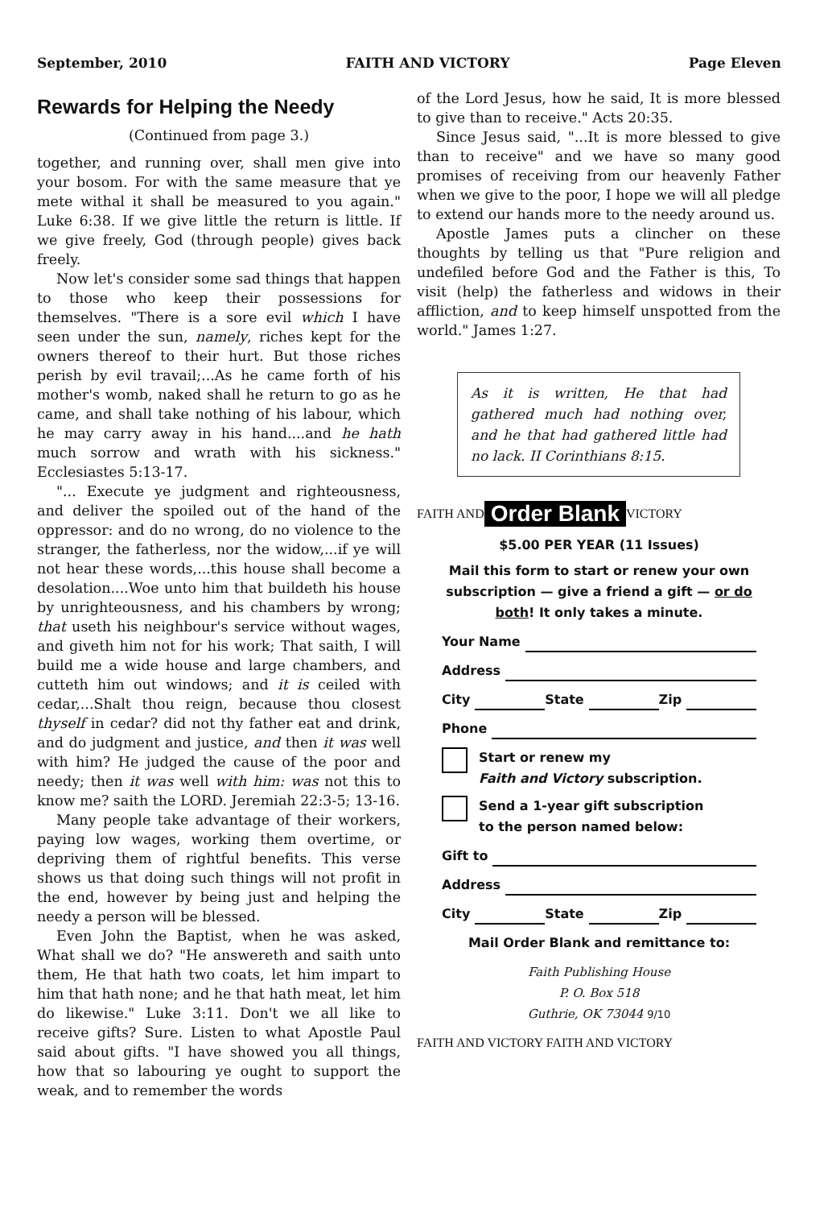September, 2010 FAITH AND VICTORY Page Eleven
Rewards for Helping the Needy
(Continued from page 3.)
together, and running over, shall men give into your bosom. For with the same measure that ye mete withal it shall be measured to you again." Luke 6:38. If we give little the return is little. If we give freely, God (through people) gives back freely.
Now let's consider some sad things that happen to those who keep their possessions for themselves. "There is a sore evil which I have seen under the sun, namely, riches kept for the owners thereof to their hurt. But those riches perish by evil travail;...As he came forth of his mother's womb, naked shall he return to go as he came, and shall take nothing of his labour, which he may carry away in his hand....and he hath much sorrow and wrath with his sickness." Ecclesiastes 5:13-17.
"... Execute ye judgment and righteousness, and deliver the spoiled out of the hand of the oppressor: and do no wrong, do no violence to the stranger, the fatherless, nor the widow,...if ye will not hear these words,...this house shall become a desolation....Woe unto him that buildeth his house by unrighteousness, and his chambers by wrong; that useth his neighbour's service without wages, and giveth him not for his work; That saith, I will build me a wide house and large chambers, and cutteth him out windows; and it is ceiled with cedar,...Shalt thou reign, because thou closest thyself in cedar? did not thy father eat and drink, and do judgment and justice, and then it was well with him? He judged the cause of the poor and needy; then it was well with him: was not this to know me? saith the LORD. Jeremiah 22:3-5; 13-16.
Many people take advantage of their workers, paying low wages, working them overtime, or depriving them of rightful benefits. This verse shows us that doing such things will not profit in the end, however by being just and helping the needy a person will be blessed.
Even John the Baptist, when he was asked, What shall we do? "He answereth and saith unto them, He that hath two coats, let him impart to him that hath none; and he that hath meat, let him do likewise." Luke 3:11. Don't we all like to receive gifts? Sure. Listen to what Apostle Paul said about gifts. "I have showed you all things, how that so labouring ye ought to support the weak, and to remember the words
of the Lord Jesus, how he said, It is more blessed to give than to receive." Acts 20:35.
Since Jesus said, "...It is more blessed to give than to receive" and we have so many good promises of receiving from our heavenly Father when we give to the poor, I hope we will all pledge to extend our hands more to the needy around us.
Apostle James puts a clincher on these thoughts by telling us that "Pure religion and undefiled before God and the Father is this, To visit (help) the fatherless and widows in their affliction, and to keep himself unspotted from the world." James 1:27.
As it is written, He that had gathered much had nothing over, and he that had gathered little had no lack. II Corinthians 8:15.
FAITH AND Order Blank VICTORY
$5.00 PER YEAR (11 Issues)
Mail this form to start or renew your own subscription — give a friend a gift — or do both! It only takes a minute.
Your Name
Address
City State Zip
Phone
Start or renew my
Faith and Victory subscription.
Send a 1-year gift subscription
to the person named below:
Gift to
Address
City State Zip
Mail Order Blank and remittance to:
Faith Publishing House
P. O. Box 518
Guthrie, OK 73044 9/10
FAITH AND VICTORY FAITH AND VICTORY